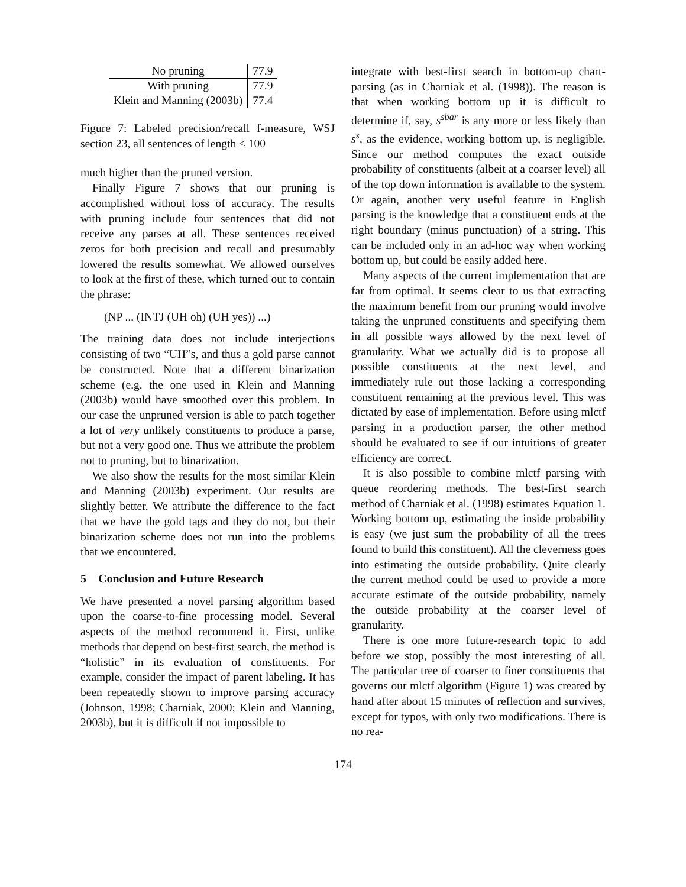| No pruning | 77.9 |
| With pruning | 77.9 |
| Klein and Manning (2003b) | 77.4 |
Figure 7: Labeled precision/recall f-measure, WSJ section 23, all sentences of length ≤ 100
much higher than the pruned version.
Finally Figure 7 shows that our pruning is accomplished without loss of accuracy. The results with pruning include four sentences that did not receive any parses at all. These sentences received zeros for both precision and recall and presumably lowered the results somewhat. We allowed ourselves to look at the first of these, which turned out to contain the phrase:
(NP ... (INTJ (UH oh) (UH yes)) ...)
The training data does not include interjections consisting of two “UH”s, and thus a gold parse cannot be constructed. Note that a different binarization scheme (e.g. the one used in Klein and Manning (2003b) would have smoothed over this problem. In our case the unpruned version is able to patch together a lot of very unlikely constituents to produce a parse, but not a very good one. Thus we attribute the problem not to pruning, but to binarization.
We also show the results for the most similar Klein and Manning (2003b) experiment. Our results are slightly better. We attribute the difference to the fact that we have the gold tags and they do not, but their binarization scheme does not run into the problems that we encountered.
5 Conclusion and Future Research
We have presented a novel parsing algorithm based upon the coarse-to-fine processing model. Several aspects of the method recommend it. First, unlike methods that depend on best-first search, the method is “holistic” in its evaluation of constituents. For example, consider the impact of parent labeling. It has been repeatedly shown to improve parsing accuracy (Johnson, 1998; Charniak, 2000; Klein and Manning, 2003b), but it is difficult if not impossible to
integrate with best-first search in bottom-up chart-parsing (as in Charniak et al. (1998)). The reason is that when working bottom up it is difficult to determine if, say, s<sup>sbar</sup> is any more or less likely than s<sup>s</sup>, as the evidence, working bottom up, is negligible. Since our method computes the exact outside probability of constituents (albeit at a coarser level) all of the top down information is available to the system. Or again, another very useful feature in English parsing is the knowledge that a constituent ends at the right boundary (minus punctuation) of a string. This can be included only in an ad-hoc way when working bottom up, but could be easily added here.
Many aspects of the current implementation that are far from optimal. It seems clear to us that extracting the maximum benefit from our pruning would involve taking the unpruned constituents and specifying them in all possible ways allowed by the next level of granularity. What we actually did is to propose all possible constituents at the next level, and immediately rule out those lacking a corresponding constituent remaining at the previous level. This was dictated by ease of implementation. Before using mlctf parsing in a production parser, the other method should be evaluated to see if our intuitions of greater efficiency are correct.
It is also possible to combine mlctf parsing with queue reordering methods. The best-first search method of Charniak et al. (1998) estimates Equation 1. Working bottom up, estimating the inside probability is easy (we just sum the probability of all the trees found to build this constituent). All the cleverness goes into estimating the outside probability. Quite clearly the current method could be used to provide a more accurate estimate of the outside probability, namely the outside probability at the coarser level of granularity.
There is one more future-research topic to add before we stop, possibly the most interesting of all. The particular tree of coarser to finer constituents that governs our mlctf algorithm (Figure 1) was created by hand after about 15 minutes of reflection and survives, except for typos, with only two modifications. There is no rea-
174